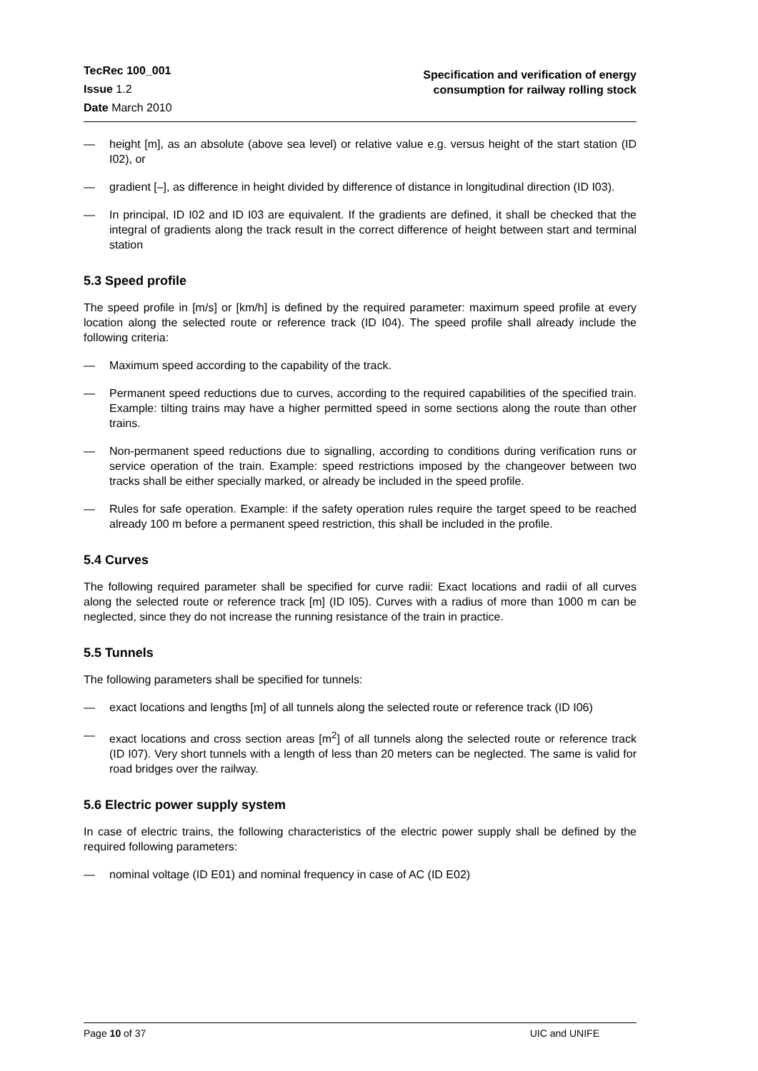TecRec 100_001
Issue 1.2
Date March 2010
Specification and verification of energy
consumption for railway rolling stock
— height [m], as an absolute (above sea level) or relative value e.g. versus height of the start station (ID I02), or
— gradient [–], as difference in height divided by difference of distance in longitudinal direction (ID I03).
— In principal, ID I02 and ID I03 are equivalent. If the gradients are defined, it shall be checked that the integral of gradients along the track result in the correct difference of height between start and terminal station
5.3 Speed profile
The speed profile in [m/s] or [km/h] is defined by the required parameter: maximum speed profile at every location along the selected route or reference track (ID I04). The speed profile shall already include the following criteria:
— Maximum speed according to the capability of the track.
— Permanent speed reductions due to curves, according to the required capabilities of the specified train. Example: tilting trains may have a higher permitted speed in some sections along the route than other trains.
— Non-permanent speed reductions due to signalling, according to conditions during verification runs or service operation of the train. Example: speed restrictions imposed by the changeover between two tracks shall be either specially marked, or already be included in the speed profile.
— Rules for safe operation. Example: if the safety operation rules require the target speed to be reached already 100 m before a permanent speed restriction, this shall be included in the profile.
5.4 Curves
The following required parameter shall be specified for curve radii: Exact locations and radii of all curves along the selected route or reference track [m] (ID I05). Curves with a radius of more than 1000 m can be neglected, since they do not increase the running resistance of the train in practice.
5.5 Tunnels
The following parameters shall be specified for tunnels:
— exact locations and lengths [m] of all tunnels along the selected route or reference track (ID I06)
— exact locations and cross section areas [m<sup>2</sup>] of all tunnels along the selected route or reference track (ID I07). Very short tunnels with a length of less than 20 meters can be neglected. The same is valid for road bridges over the railway.
5.6 Electric power supply system
In case of electric trains, the following characteristics of the electric power supply shall be defined by the required following parameters:
— nominal voltage (ID E01) and nominal frequency in case of AC (ID E02)
Page 10 of 37 UIC and UNIFE